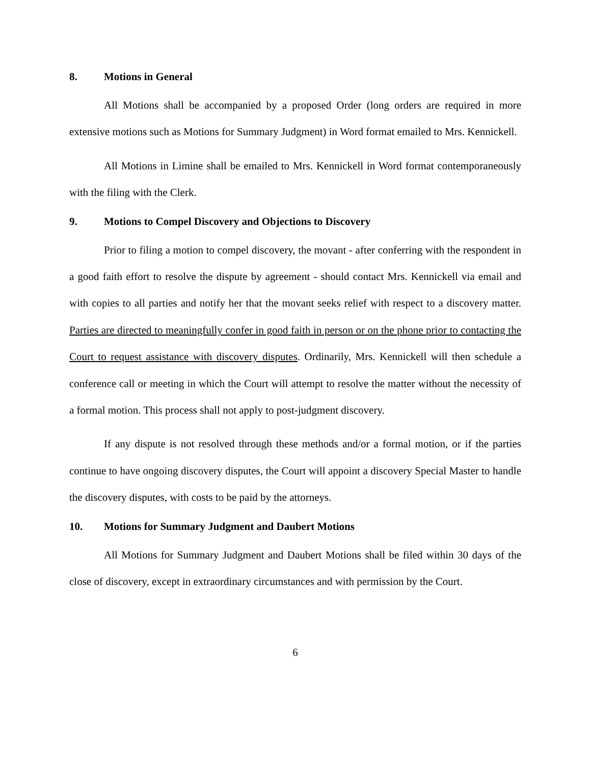8. Motions in General
All Motions shall be accompanied by a proposed Order (long orders are required in more extensive motions such as Motions for Summary Judgment) in Word format emailed to Mrs. Kennickell.
All Motions in Limine shall be emailed to Mrs. Kennickell in Word format contemporaneously with the filing with the Clerk.
9. Motions to Compel Discovery and Objections to Discovery
Prior to filing a motion to compel discovery, the movant - after conferring with the respondent in a good faith effort to resolve the dispute by agreement - should contact Mrs. Kennickell via email and with copies to all parties and notify her that the movant seeks relief with respect to a discovery matter. Parties are directed to meaningfully confer in good faith in person or on the phone prior to contacting the Court to request assistance with discovery disputes. Ordinarily, Mrs. Kennickell will then schedule a conference call or meeting in which the Court will attempt to resolve the matter without the necessity of a formal motion. This process shall not apply to post-judgment discovery.
If any dispute is not resolved through these methods and/or a formal motion, or if the parties continue to have ongoing discovery disputes, the Court will appoint a discovery Special Master to handle the discovery disputes, with costs to be paid by the attorneys.
10. Motions for Summary Judgment and Daubert Motions
All Motions for Summary Judgment and Daubert Motions shall be filed within 30 days of the close of discovery, except in extraordinary circumstances and with permission by the Court.
6